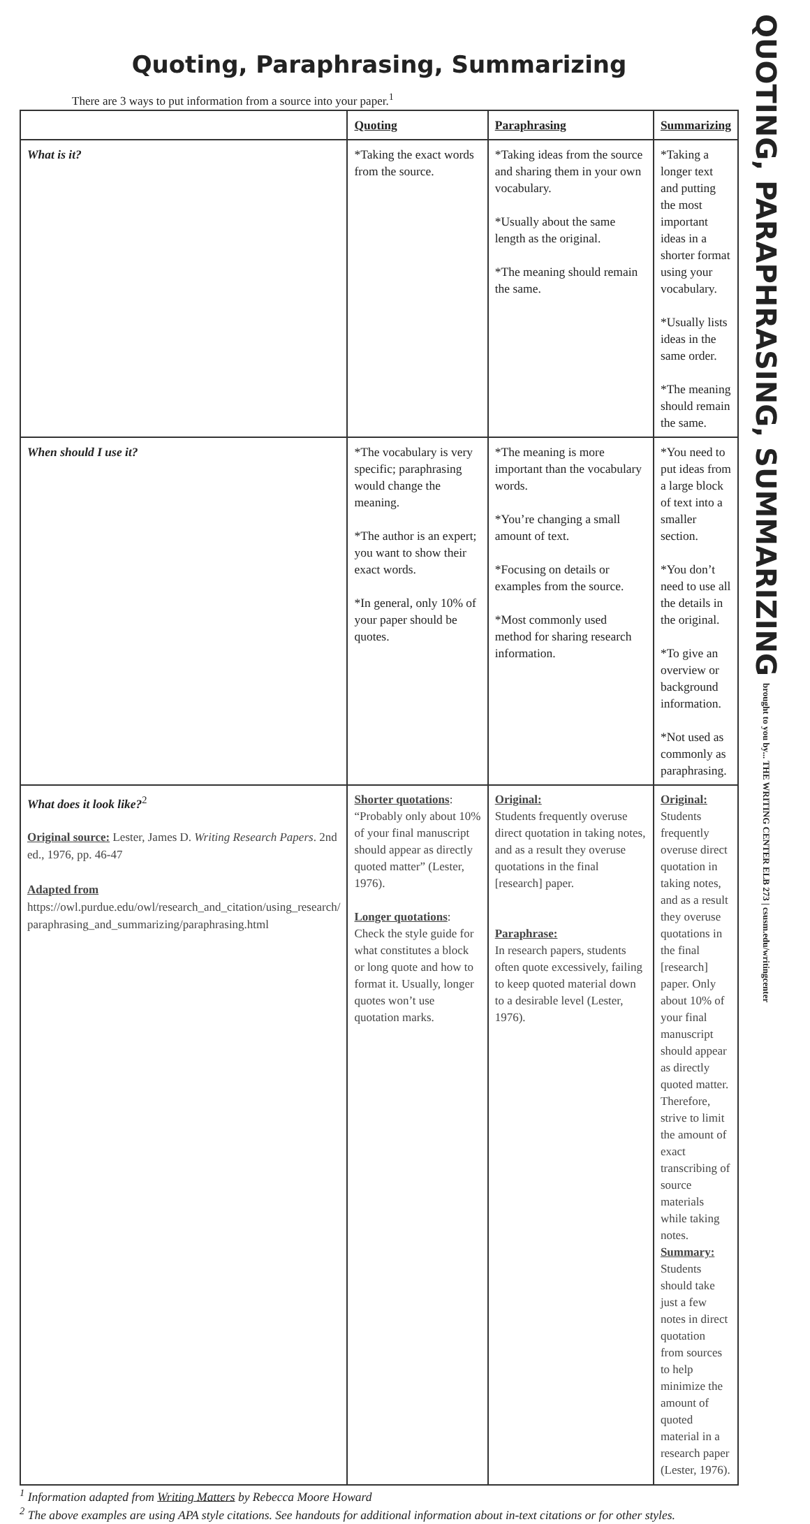Quoting, Paraphrasing, Summarizing
There are 3 ways to put information from a source into your paper.<sup>1</sup>
| | Quoting | Paraphrasing | Summarizing |
| --- | --- | --- | --- |
| What is it? | *Taking the exact words from the source. | *Taking ideas from the source and sharing them in your own vocabulary. *Usually about the same length as the original. *The meaning should remain the same. | *Taking a longer text and putting the most important ideas in a shorter format using your vocabulary. *Usually lists ideas in the same order. *The meaning should remain the same. |
| When should I use it? | *The vocabulary is very specific; paraphrasing would change the meaning. *The author is an expert; you want to show their exact words. *In general, only 10% of your paper should be quotes. | *The meaning is more important than the vocabulary words. *You’re changing a small amount of text. *Focusing on details or examples from the source. *Most commonly used method for sharing research information. | *You need to put ideas from a large block of text into a smaller section. *You don’t need to use all the details in the original. *To give an overview or background information. *Not used as commonly as paraphrasing. |
| What does it look like?<sup>2</sup> Original source: Lester, James D. Writing Research Papers . 2nd ed., 1976, pp. 46-47 Adapted from https://owl.purdue.edu/owl/research_and_citation/using_research/ paraphrasing_and_summarizing/paraphrasing.html | Shorter quotations : “Probably only about 10% of your final manuscript should appear as directly quoted matter” (Lester, 1976). Longer quotations : Check the style guide for what constitutes a block or long quote and how to format it. Usually, longer quotes won’t use quotation marks. | Original: Students frequently overuse direct quotation in taking notes, and as a result they overuse quotations in the final [research] paper. Paraphrase: In research papers, students often quote excessively, failing to keep quoted material down to a desirable level (Lester, 1976). | Original: Students frequently overuse direct quotation in taking notes, and as a result they overuse quotations in the final [research] paper. Only about 10% of your final manuscript should appear as directly quoted matter. Therefore, strive to limit the amount of exact transcribing of source materials while taking notes. Summary: Students should take just a few notes in direct quotation from sources to help minimize the amount of quoted material in a research paper (Lester, 1976). |
<sup>1</sup> Information adapted from Writing Matters by Rebecca Moore Howard
<sup>2</sup> The above examples are using APA style citations. See handouts for additional information about in-text citations or for other styles.
QUOTING, PARAPHRASING, SUMMARIZING
brought to you by... THE WRITING CENTER ELB 273 | csusm.edu/writingcenter